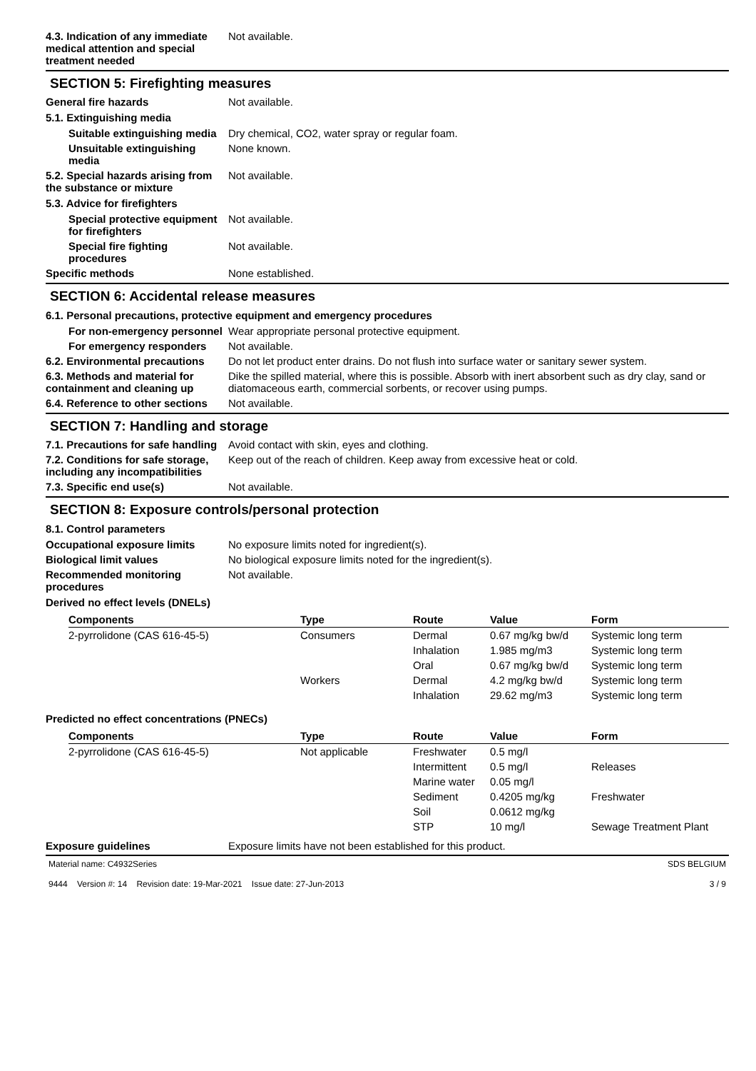4.3. Indication of any immediate medical attention and special treatment needed
Not available.
SECTION 5: Firefighting measures
General fire hazards Not available.
5.1. Extinguishing media
Suitable extinguishing media
Dry chemical, CO2, water spray or regular foam.
Unsuitable extinguishing media
None known.
5.2. Special hazards arising from the substance or mixture
Not available.
5.3. Advice for firefighters
Special protective equipment for firefighters
Not available.
Special fire fighting procedures
Not available.
Specific methods None established.
SECTION 6: Accidental release measures
6.1. Personal precautions, protective equipment and emergency procedures
For non-emergency personnel
Wear appropriate personal protective equipment.
For emergency responders Not available.
6.2. Environmental precautions
Do not let product enter drains. Do not flush into surface water or sanitary sewer system.
6.3. Methods and material for containment and cleaning up
Dike the spilled material, where this is possible. Absorb with inert absorbent such as dry clay, sand or diatomaceous earth, commercial sorbents, or recover using pumps.
6.4. Reference to other sections
Not available.
SECTION 7: Handling and storage
7.1. Precautions for safe handling
Avoid contact with skin, eyes and clothing.
7.2. Conditions for safe storage, including any incompatibilities
Keep out of the reach of children. Keep away from excessive heat or cold.
7.3. Specific end use(s) Not available.
SECTION 8: Exposure controls/personal protection
8.1. Control parameters
Occupational exposure limits No exposure limits noted for ingredient(s).
Biological limit values No biological exposure limits noted for the ingredient(s).
Recommended monitoring procedures
Not available.
Derived no effect levels (DNELs)
| Components | Type | Route | Value | Form |
| --- | --- | --- | --- | --- |
| 2-pyrrolidone (CAS 616-45-5) | Consumers | Dermal | 0.67 mg/kg bw/d | Systemic long term |
| | | Inhalation | 1.985 mg/m3 | Systemic long term |
| | | Oral | 0.67 mg/kg bw/d | Systemic long term |
| | Workers | Dermal | 4.2 mg/kg bw/d | Systemic long term |
| | | Inhalation | 29.62 mg/m3 | Systemic long term |
Predicted no effect concentrations (PNECs)
| Components | Type | Route | Value | Form |
| --- | --- | --- | --- | --- |
| 2-pyrrolidone (CAS 616-45-5) | Not applicable | Freshwater | 0.5 mg/l | |
| | | Intermittent | 0.5 mg/l | Releases |
| | | Marine water | 0.05 mg/l | |
| | | Sediment | 0.4205 mg/kg | Freshwater |
| | | Soil | 0.0612 mg/kg | |
| | | STP | 10 mg/l | Sewage Treatment Plant |
Exposure guidelines Exposure limits have not been established for this product.
Material name: C4932Series
9444 Version #: 14 Revision date: 19-Mar-2021 Issue date: 27-Jun-2013
SDS BELGIUM
3 / 9